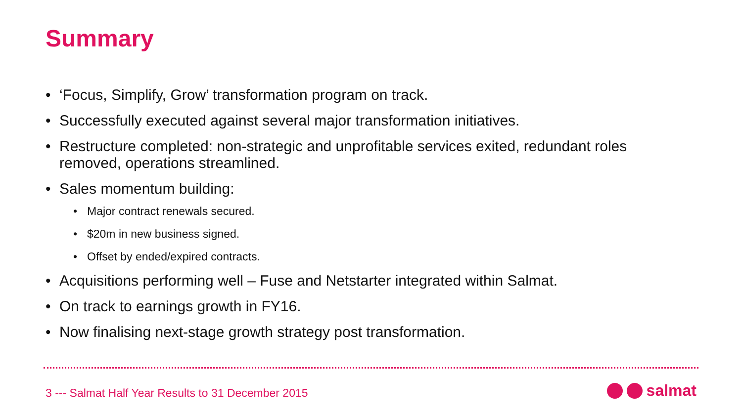Summary
• ‘Focus, Simplify, Grow’ transformation program on track.
• Successfully executed against several major transformation initiatives.
• Restructure completed: non-strategic and unprofitable services exited, redundant roles removed, operations streamlined.
• Sales momentum building:
• Major contract renewals secured.
• $20m in new business signed.
• Offset by ended/expired contracts.
• Acquisitions performing well – Fuse and Netstarter integrated within Salmat.
• On track to earnings growth in FY16.
• Now finalising next-stage growth strategy post transformation.
3 --- Salmat Half Year Results to 31 December 2015
salmat